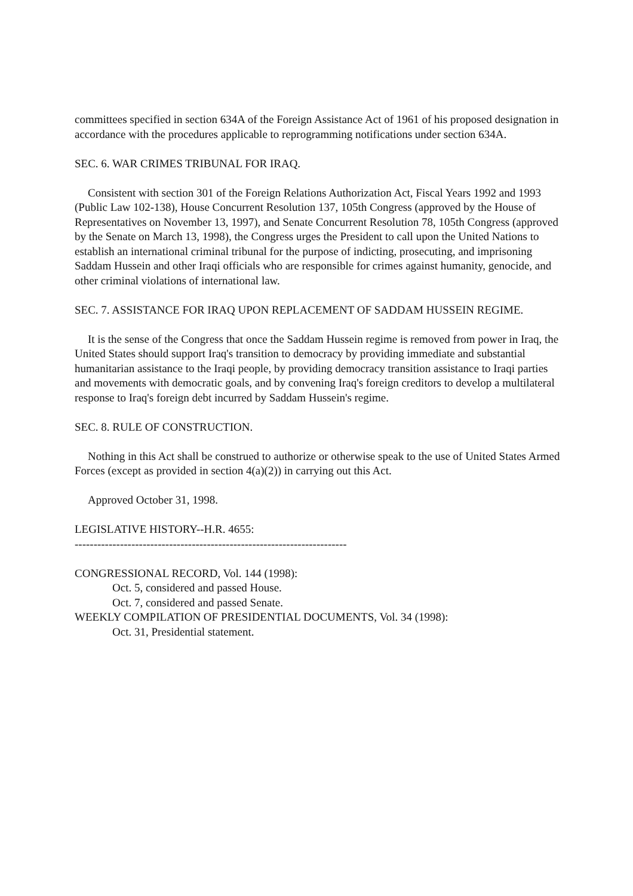committees specified in section 634A of the Foreign Assistance Act of 1961 of his proposed designation in accordance with the procedures applicable to reprogramming notifications under section 634A.
SEC. 6. WAR CRIMES TRIBUNAL FOR IRAQ.
Consistent with section 301 of the Foreign Relations Authorization Act, Fiscal Years 1992 and 1993 (Public Law 102-138), House Concurrent Resolution 137, 105th Congress (approved by the House of Representatives on November 13, 1997), and Senate Concurrent Resolution 78, 105th Congress (approved by the Senate on March 13, 1998), the Congress urges the President to call upon the United Nations to establish an international criminal tribunal for the purpose of indicting, prosecuting, and imprisoning Saddam Hussein and other Iraqi officials who are responsible for crimes against humanity, genocide, and other criminal violations of international law.
SEC. 7. ASSISTANCE FOR IRAQ UPON REPLACEMENT OF SADDAM HUSSEIN REGIME.
It is the sense of the Congress that once the Saddam Hussein regime is removed from power in Iraq, the United States should support Iraq's transition to democracy by providing immediate and substantial humanitarian assistance to the Iraqi people, by providing democracy transition assistance to Iraqi parties and movements with democratic goals, and by convening Iraq's foreign creditors to develop a multilateral response to Iraq's foreign debt incurred by Saddam Hussein's regime.
SEC. 8. RULE OF CONSTRUCTION.
Nothing in this Act shall be construed to authorize or otherwise speak to the use of United States Armed Forces (except as provided in section 4(a)(2)) in carrying out this Act.
Approved October 31, 1998.
LEGISLATIVE HISTORY--H.R. 4655:
------------------------------------------------------------------------
CONGRESSIONAL RECORD, Vol. 144 (1998):
Oct. 5, considered and passed House.
Oct. 7, considered and passed Senate.
WEEKLY COMPILATION OF PRESIDENTIAL DOCUMENTS, Vol. 34 (1998):
Oct. 31, Presidential statement.